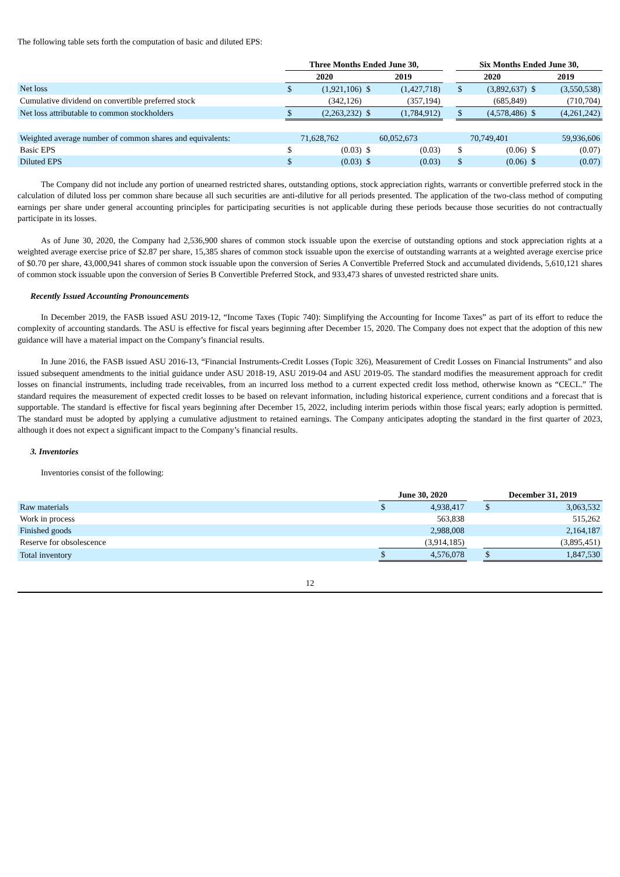The following table sets forth the computation of basic and diluted EPS:
| | Three Months Ended June 30, | | | | | Six Months Ended June 30, | | | |
| --- | --- | --- | --- | --- | --- | --- | --- | --- | --- |
| | 2020 | | 2019 | | | 2020 | | 2019 | |
| Net loss | $ | (1,921,106) | $ | (1,427,718) | | $ | (3,892,637) | $ | (3,550,538) |
| Cumulative dividend on convertible preferred stock | | (342,126) | | (357,194) | | | (685,849) | | (710,704) |
| Net loss attributable to common stockholders | $ | (2,263,232) | $ | (1,784,912) | | $ | (4,578,486) | $ | (4,261,242) |
| Weighted average number of common shares and equivalents: | | 71,628,762 | | 60,052,673 | | | 70,749,401 | | 59,936,606 |
| Basic EPS | $ | (0.03) | $ | (0.03) | | $ | (0.06) | $ | (0.07) |
| Diluted EPS | $ | (0.03) | $ | (0.03) | | $ | (0.06) | $ | (0.07) |
The Company did not include any portion of unearned restricted shares, outstanding options, stock appreciation rights, warrants or convertible preferred stock in the calculation of diluted loss per common share because all such securities are anti-dilutive for all periods presented. The application of the two-class method of computing earnings per share under general accounting principles for participating securities is not applicable during these periods because those securities do not contractually participate in its losses.
As of June 30, 2020, the Company had 2,536,900 shares of common stock issuable upon the exercise of outstanding options and stock appreciation rights at a weighted average exercise price of $2.87 per share, 15,385 shares of common stock issuable upon the exercise of outstanding warrants at a weighted average exercise price of $0.70 per share, 43,000,941 shares of common stock issuable upon the conversion of Series A Convertible Preferred Stock and accumulated dividends, 5,610,121 shares of common stock issuable upon the conversion of Series B Convertible Preferred Stock, and 933,473 shares of unvested restricted share units.
Recently Issued Accounting Pronouncements
In December 2019, the FASB issued ASU 2019-12, “Income Taxes (Topic 740): Simplifying the Accounting for Income Taxes” as part of its effort to reduce the complexity of accounting standards. The ASU is effective for fiscal years beginning after December 15, 2020. The Company does not expect that the adoption of this new guidance will have a material impact on the Company’s financial results.
In June 2016, the FASB issued ASU 2016-13, “Financial Instruments-Credit Losses (Topic 326), Measurement of Credit Losses on Financial Instruments” and also issued subsequent amendments to the initial guidance under ASU 2018-19, ASU 2019-04 and ASU 2019-05. The standard modifies the measurement approach for credit losses on financial instruments, including trade receivables, from an incurred loss method to a current expected credit loss method, otherwise known as “CECL.” The standard requires the measurement of expected credit losses to be based on relevant information, including historical experience, current conditions and a forecast that is supportable. The standard is effective for fiscal years beginning after December 15, 2022, including interim periods within those fiscal years; early adoption is permitted. The standard must be adopted by applying a cumulative adjustment to retained earnings. The Company anticipates adopting the standard in the first quarter of 2023, although it does not expect a significant impact to the Company’s financial results.
3. Inventories
Inventories consist of the following:
| | June 30, 2020 | | | December 31, 2019 | |
| --- | --- | --- | --- | --- | --- |
| Raw materials | $ | 4,938,417 | | $ | 3,063,532 |
| Work in process | | 563,838 | | | 515,262 |
| Finished goods | | 2,988,008 | | | 2,164,187 |
| Reserve for obsolescence | | (3,914,185) | | | (3,895,451) |
| Total inventory | $ | 4,576,078 | | $ | 1,847,530 |
12